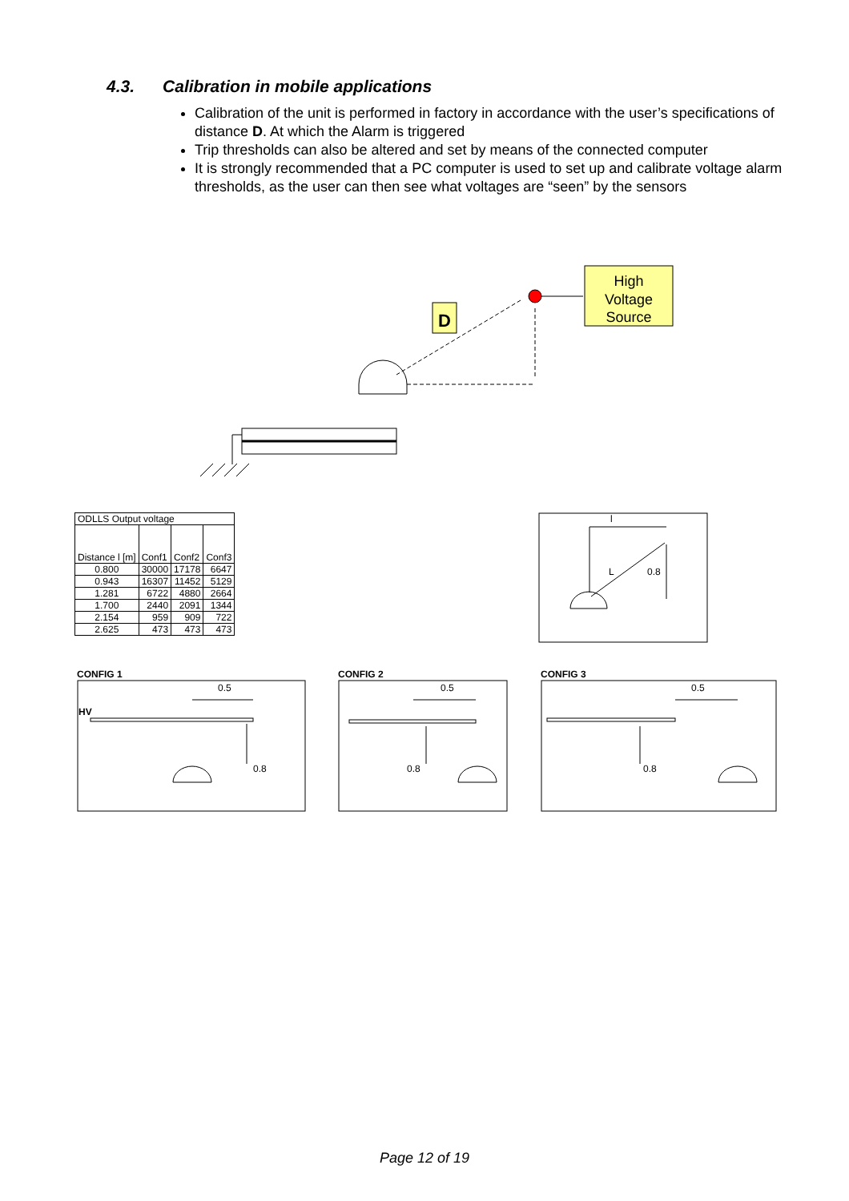4.3. Calibration in mobile applications
Calibration of the unit is performed in factory in accordance with the user’s specifications of distance D. At which the Alarm is triggered
Trip thresholds can also be altered and set by means of the connected computer
It is strongly recommended that a PC computer is used to set up and calibrate voltage alarm thresholds, as the user can then see what voltages are “seen” by the sensors
High
Voltage
Source
D
| ODLLS Output voltage | | | |
| Distance l [m] | Conf1 | Conf2 | Conf3 |
| 0.800 | 30000 | 17178 | 6647 |
| 0.943 | 16307 | 11452 | 5129 |
| 1.281 | 6722 | 4880 | 2664 |
| 1.700 | 2440 | 2091 | 1344 |
| 2.154 | 959 | 909 | 722 |
| 2.625 | 473 | 473 | 473 |
l
L
0.8
CONFIG 1
0.5
HV
0.8
CONFIG 2
0.5
0.8
CONFIG 3
0.5
0.8
Page 12 of 19